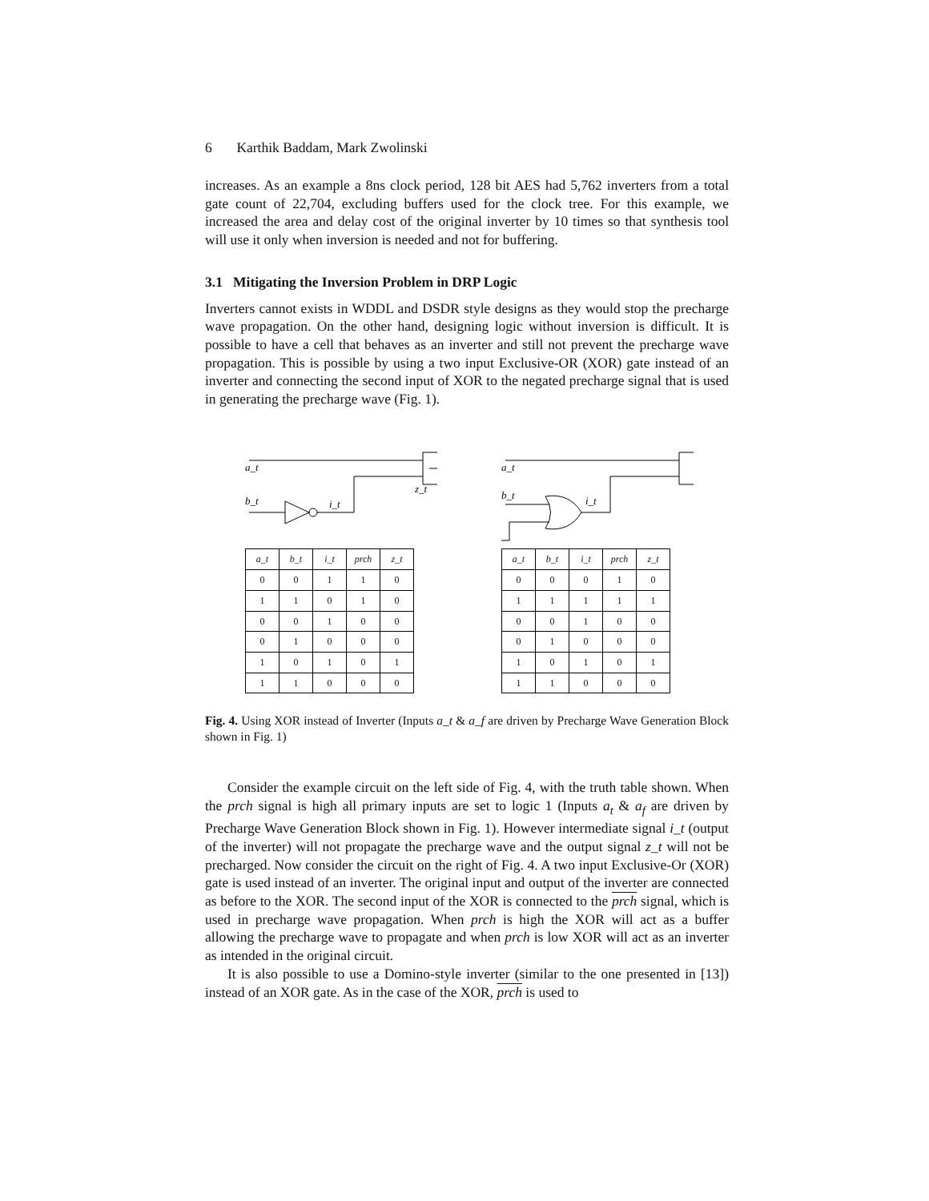6 Karthik Baddam, Mark Zwolinski
increases. As an example a 8ns clock period, 128 bit AES had 5,762 inverters from a total gate count of 22,704, excluding buffers used for the clock tree. For this example, we increased the area and delay cost of the original inverter by 10 times so that synthesis tool will use it only when inversion is needed and not for buffering.
3.1 Mitigating the Inversion Problem in DRP Logic
Inverters cannot exists in WDDL and DSDR style designs as they would stop the precharge wave propagation. On the other hand, designing logic without inversion is difficult. It is possible to have a cell that behaves as an inverter and still not prevent the precharge wave propagation. This is possible by using a two input Exclusive-OR (XOR) gate instead of an inverter and connecting the second input of XOR to the negated precharge signal that is used in generating the precharge wave (Fig. 1).
a_t
b_t
i_t
z_t
| a_t | b_t | i_t | prch | z_t |
| --- | --- | --- | --- | --- |
| 0 | 0 | 1 | 1 | 0 |
| 1 | 1 | 0 | 1 | 0 |
| 0 | 0 | 1 | 0 | 0 |
| 0 | 1 | 0 | 0 | 0 |
| 1 | 0 | 1 | 0 | 1 |
| 1 | 1 | 0 | 0 | 0 |
a_t
b_t
i_t
| a_t | b_t | i_t | prch | z_t |
| --- | --- | --- | --- | --- |
| 0 | 0 | 0 | 1 | 0 |
| 1 | 1 | 1 | 1 | 1 |
| 0 | 0 | 1 | 0 | 0 |
| 0 | 1 | 0 | 0 | 0 |
| 1 | 0 | 1 | 0 | 1 |
| 1 | 1 | 0 | 0 | 0 |
Fig. 4. Using XOR instead of Inverter (Inputs a_t & a_f are driven by Precharge Wave Generation Block shown in Fig. 1)
Consider the example circuit on the left side of Fig. 4, with the truth table shown. When the prch signal is high all primary inputs are set to logic 1 (Inputs a<sub>t</sub> & a<sub>f</sub> are driven by Precharge Wave Generation Block shown in Fig. 1). However intermediate signal i_t (output of the inverter) will not propagate the precharge wave and the output signal z_t will not be precharged. Now consider the circuit on the right of Fig. 4. A two input Exclusive-Or (XOR) gate is used instead of an inverter. The original input and output of the inverter are connected as before to the XOR. The second input of the XOR is connected to the prch signal, which is used in precharge wave propagation. When prch is high the XOR will act as a buffer allowing the precharge wave to propagate and when prch is low XOR will act as an inverter as intended in the original circuit.
It is also possible to use a Domino-style inverter (similar to the one presented in [13]) instead of an XOR gate. As in the case of the XOR, prch is used to